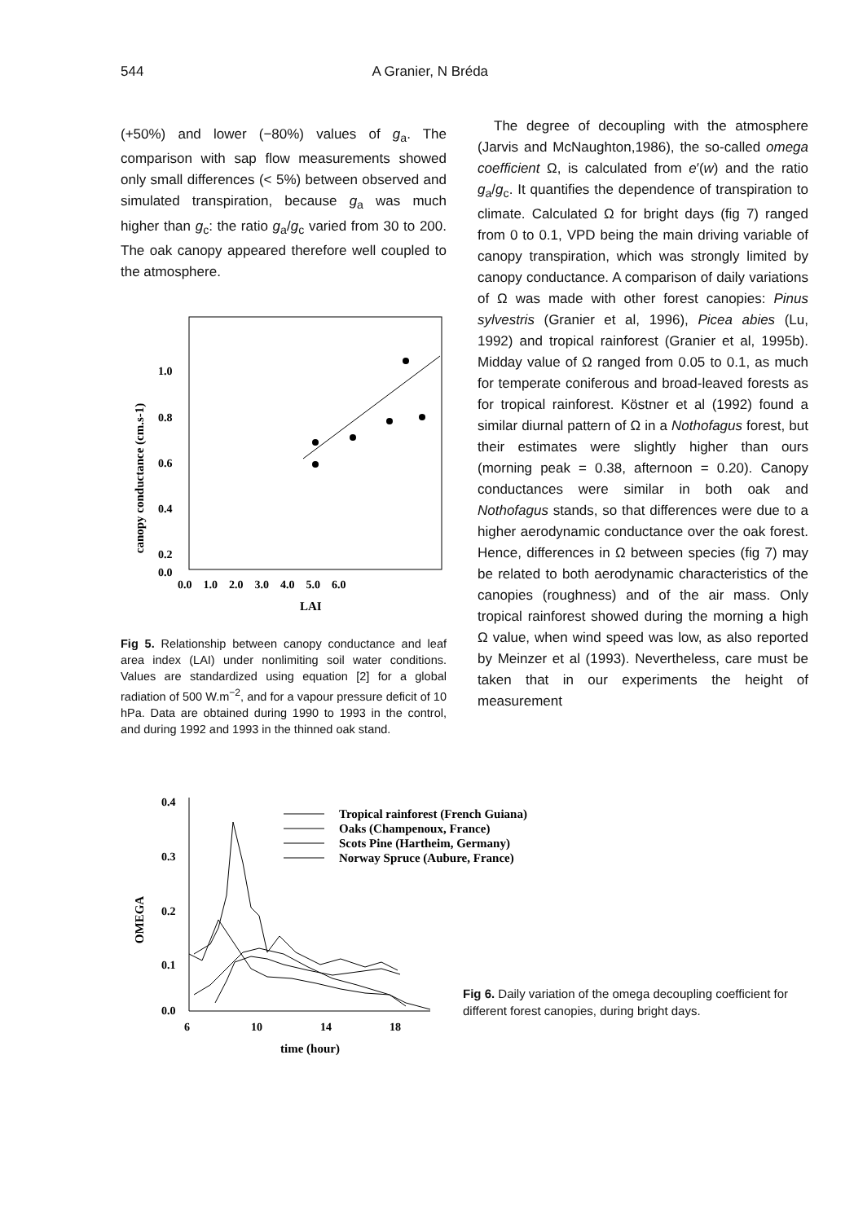544 A Granier, N Bréda
(+50%) and lower (−80%) values of g<sub>a</sub>. The comparison with sap flow measurements showed only small differences (< 5%) between observed and simulated transpiration, because g<sub>a</sub> was much higher than g<sub>c</sub>: the ratio g<sub>a</sub>/g<sub>c</sub> varied from 30 to 200. The oak canopy appeared therefore well coupled to the atmosphere.
canopy conductance (cm.s-1)
1.0
0.8
0.6
0.4
0.2
0.0
0.0 1.0 2.0 3.0 4.0 5.0 6.0
LAI
Fig 5. Relationship between canopy conductance and leaf area index (LAI) under nonlimiting soil water conditions. Values are standardized using equation [2] for a global radiation of 500 W.m<sup>−2</sup>, and for a vapour pressure deficit of 10 hPa. Data are obtained during 1990 to 1993 in the control, and during 1992 and 1993 in the thinned oak stand.
The degree of decoupling with the atmosphere (Jarvis and McNaughton,1986), the so-called omega coefficient Ω, is calculated from e′(w) and the ratio g<sub>a</sub>/g<sub>c</sub>. It quantifies the dependence of transpiration to climate. Calculated Ω for bright days (fig 7) ranged from 0 to 0.1, VPD being the main driving variable of canopy transpiration, which was strongly limited by canopy conductance. A comparison of daily variations of Ω was made with other forest canopies: Pinus sylvestris (Granier et al, 1996), Picea abies (Lu, 1992) and tropical rainforest (Granier et al, 1995b). Midday value of Ω ranged from 0.05 to 0.1, as much for temperate coniferous and broad-leaved forests as for tropical rainforest. Köstner et al (1992) found a similar diurnal pattern of Ω in a Nothofagus forest, but their estimates were slightly higher than ours (morning peak = 0.38, afternoon = 0.20). Canopy conductances were similar in both oak and Nothofagus stands, so that differences were due to a higher aerodynamic conductance over the oak forest. Hence, differences in Ω between species (fig 7) may be related to both aerodynamic characteristics of the canopies (roughness) and of the air mass. Only tropical rainforest showed during the morning a high Ω value, when wind speed was low, as also reported by Meinzer et al (1993). Nevertheless, care must be taken that in our experiments the height of measurement
OMEGA
0.4
0.3
0.2
0.1
0.0
6
10
14
18
time (hour)
Tropical rainforest (French Guiana)
Oaks (Champenoux, France)
Scots Pine (Hartheim, Germany)
Norway Spruce (Aubure, France)
Fig 6. Daily variation of the omega decoupling coefficient for different forest canopies, during bright days.